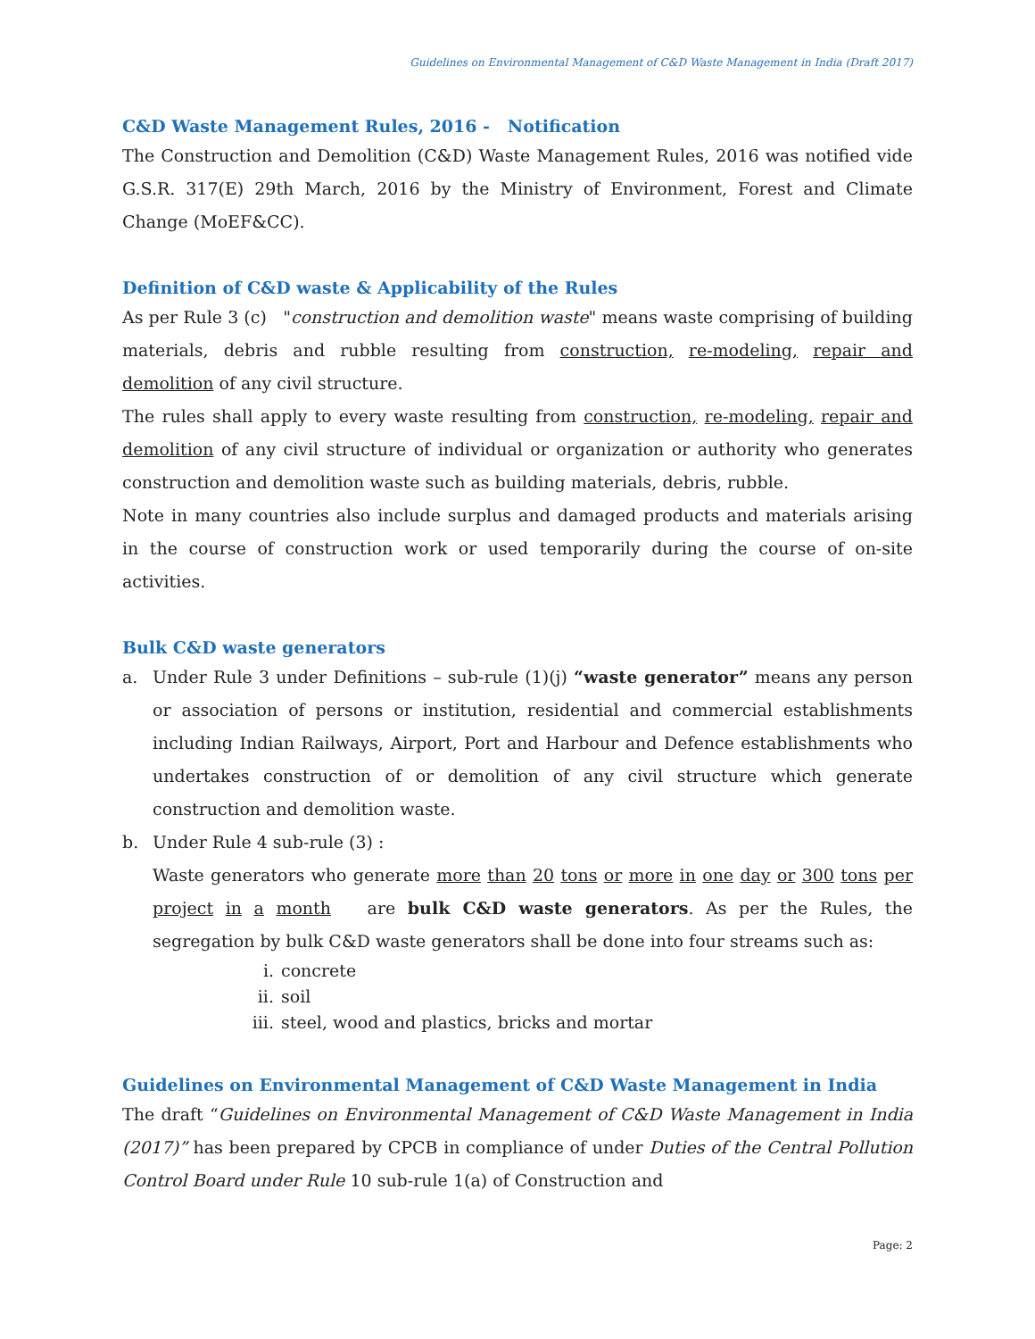Guidelines on Environmental Management of C&D Waste Management in India (Draft 2017)
C&D Waste Management Rules, 2016 - Notification
The Construction and Demolition (C&D) Waste Management Rules, 2016 was notified vide G.S.R. 317(E) 29th March, 2016 by the Ministry of Environment, Forest and Climate Change (MoEF&CC).
Definition of C&D waste & Applicability of the Rules
As per Rule 3 (c) "construction and demolition waste" means waste comprising of building materials, debris and rubble resulting from construction, re-modeling, repair and demolition of any civil structure.
The rules shall apply to every waste resulting from construction, re-modeling, repair and demolition of any civil structure of individual or organization or authority who generates construction and demolition waste such as building materials, debris, rubble.
Note in many countries also include surplus and damaged products and materials arising in the course of construction work or used temporarily during the course of on-site activities.
Bulk C&D waste generators
a. Under Rule 3 under Definitions – sub-rule (1)(j) “waste generator” means any person or association of persons or institution, residential and commercial establishments including Indian Railways, Airport, Port and Harbour and Defence establishments who undertakes construction of or demolition of any civil structure which generate construction and demolition waste.
b. Under Rule 4 sub-rule (3) :
Waste generators who generate more than 20 tons or more in one day or 300 tons per project in a month are bulk C&D waste generators. As per the Rules, the segregation by bulk C&D waste generators shall be done into four streams such as:
i. concrete
ii. soil
iii. steel, wood and plastics, bricks and mortar
Guidelines on Environmental Management of C&D Waste Management in India
The draft “Guidelines on Environmental Management of C&D Waste Management in India (2017)” has been prepared by CPCB in compliance of under Duties of the Central Pollution Control Board under Rule 10 sub-rule 1(a) of Construction and
Page: 2